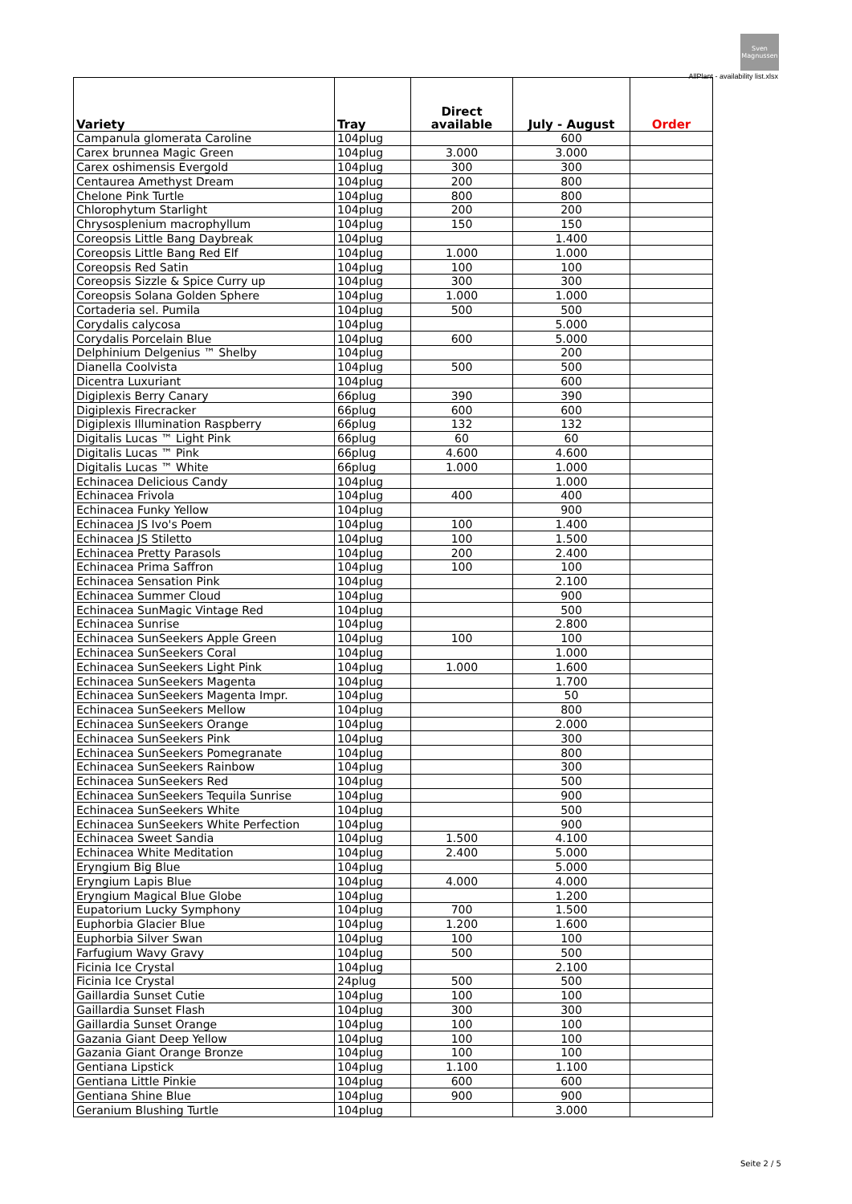Sven
Magnussen
AllPlant - availability list.xlsx
| Variety | Tray | Direct available | July - August | Order |
| --- | --- | --- | --- | --- |
| Campanula glomerata Caroline | 104plug | | 600 | |
| Carex brunnea Magic Green | 104plug | 3.000 | 3.000 | |
| Carex oshimensis Evergold | 104plug | 300 | 300 | |
| Centaurea Amethyst Dream | 104plug | 200 | 800 | |
| Chelone Pink Turtle | 104plug | 800 | 800 | |
| Chlorophytum Starlight | 104plug | 200 | 200 | |
| Chrysosplenium macrophyllum | 104plug | 150 | 150 | |
| Coreopsis Little Bang Daybreak | 104plug | | 1.400 | |
| Coreopsis Little Bang Red Elf | 104plug | 1.000 | 1.000 | |
| Coreopsis Red Satin | 104plug | 100 | 100 | |
| Coreopsis Sizzle & Spice Curry up | 104plug | 300 | 300 | |
| Coreopsis Solana Golden Sphere | 104plug | 1.000 | 1.000 | |
| Cortaderia sel. Pumila | 104plug | 500 | 500 | |
| Corydalis calycosa | 104plug | | 5.000 | |
| Corydalis Porcelain Blue | 104plug | 600 | 5.000 | |
| Delphinium Delgenius ™ Shelby | 104plug | | 200 | |
| Dianella Coolvista | 104plug | 500 | 500 | |
| Dicentra Luxuriant | 104plug | | 600 | |
| Digiplexis Berry Canary | 66plug | 390 | 390 | |
| Digiplexis Firecracker | 66plug | 600 | 600 | |
| Digiplexis Illumination Raspberry | 66plug | 132 | 132 | |
| Digitalis Lucas ™ Light Pink | 66plug | 60 | 60 | |
| Digitalis Lucas ™ Pink | 66plug | 4.600 | 4.600 | |
| Digitalis Lucas ™ White | 66plug | 1.000 | 1.000 | |
| Echinacea Delicious Candy | 104plug | | 1.000 | |
| Echinacea Frivola | 104plug | 400 | 400 | |
| Echinacea Funky Yellow | 104plug | | 900 | |
| Echinacea JS Ivo's Poem | 104plug | 100 | 1.400 | |
| Echinacea JS Stiletto | 104plug | 100 | 1.500 | |
| Echinacea Pretty Parasols | 104plug | 200 | 2.400 | |
| Echinacea Prima Saffron | 104plug | 100 | 100 | |
| Echinacea Sensation Pink | 104plug | | 2.100 | |
| Echinacea Summer Cloud | 104plug | | 900 | |
| Echinacea SunMagic Vintage Red | 104plug | | 500 | |
| Echinacea Sunrise | 104plug | | 2.800 | |
| Echinacea SunSeekers Apple Green | 104plug | 100 | 100 | |
| Echinacea SunSeekers Coral | 104plug | | 1.000 | |
| Echinacea SunSeekers Light Pink | 104plug | 1.000 | 1.600 | |
| Echinacea SunSeekers Magenta | 104plug | | 1.700 | |
| Echinacea SunSeekers Magenta Impr. | 104plug | | 50 | |
| Echinacea SunSeekers Mellow | 104plug | | 800 | |
| Echinacea SunSeekers Orange | 104plug | | 2.000 | |
| Echinacea SunSeekers Pink | 104plug | | 300 | |
| Echinacea SunSeekers Pomegranate | 104plug | | 800 | |
| Echinacea SunSeekers Rainbow | 104plug | | 300 | |
| Echinacea SunSeekers Red | 104plug | | 500 | |
| Echinacea SunSeekers Tequila Sunrise | 104plug | | 900 | |
| Echinacea SunSeekers White | 104plug | | 500 | |
| Echinacea SunSeekers White Perfection | 104plug | | 900 | |
| Echinacea Sweet Sandia | 104plug | 1.500 | 4.100 | |
| Echinacea White Meditation | 104plug | 2.400 | 5.000 | |
| Eryngium Big Blue | 104plug | | 5.000 | |
| Eryngium Lapis Blue | 104plug | 4.000 | 4.000 | |
| Eryngium Magical Blue Globe | 104plug | | 1.200 | |
| Eupatorium Lucky Symphony | 104plug | 700 | 1.500 | |
| Euphorbia Glacier Blue | 104plug | 1.200 | 1.600 | |
| Euphorbia Silver Swan | 104plug | 100 | 100 | |
| Farfugium Wavy Gravy | 104plug | 500 | 500 | |
| Ficinia Ice Crystal | 104plug | | 2.100 | |
| Ficinia Ice Crystal | 24plug | 500 | 500 | |
| Gaillardia Sunset Cutie | 104plug | 100 | 100 | |
| Gaillardia Sunset Flash | 104plug | 300 | 300 | |
| Gaillardia Sunset Orange | 104plug | 100 | 100 | |
| Gazania Giant Deep Yellow | 104plug | 100 | 100 | |
| Gazania Giant Orange Bronze | 104plug | 100 | 100 | |
| Gentiana Lipstick | 104plug | 1.100 | 1.100 | |
| Gentiana Little Pinkie | 104plug | 600 | 600 | |
| Gentiana Shine Blue | 104plug | 900 | 900 | |
| Geranium Blushing Turtle | 104plug | | 3.000 | |
Seite 2 / 5